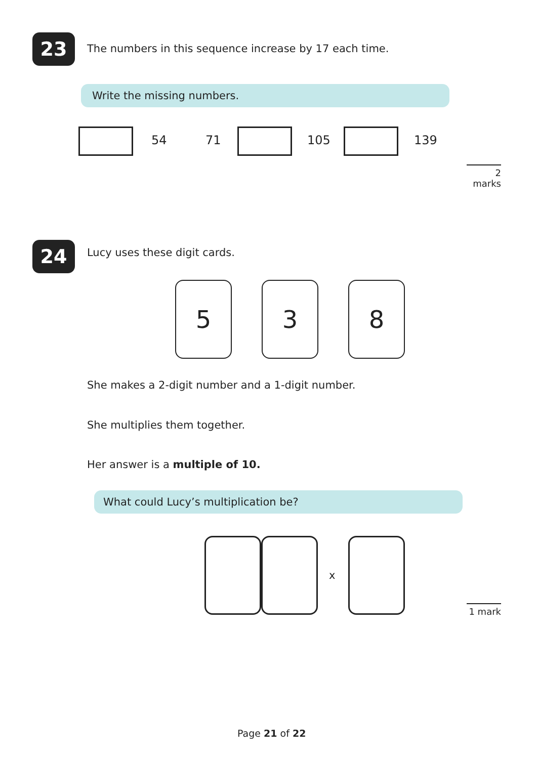23
The numbers in this sequence increase by 17 each time.
Write the missing numbers.
54 71 105 139
2 marks
24 Lucy uses these digit cards.
5 3 8
She makes a 2-digit number and a 1-digit number.
She multiplies them together.
Her answer is a multiple of 10.
What could Lucy’s multiplication be?
x
1 mark
Page 21 of 22